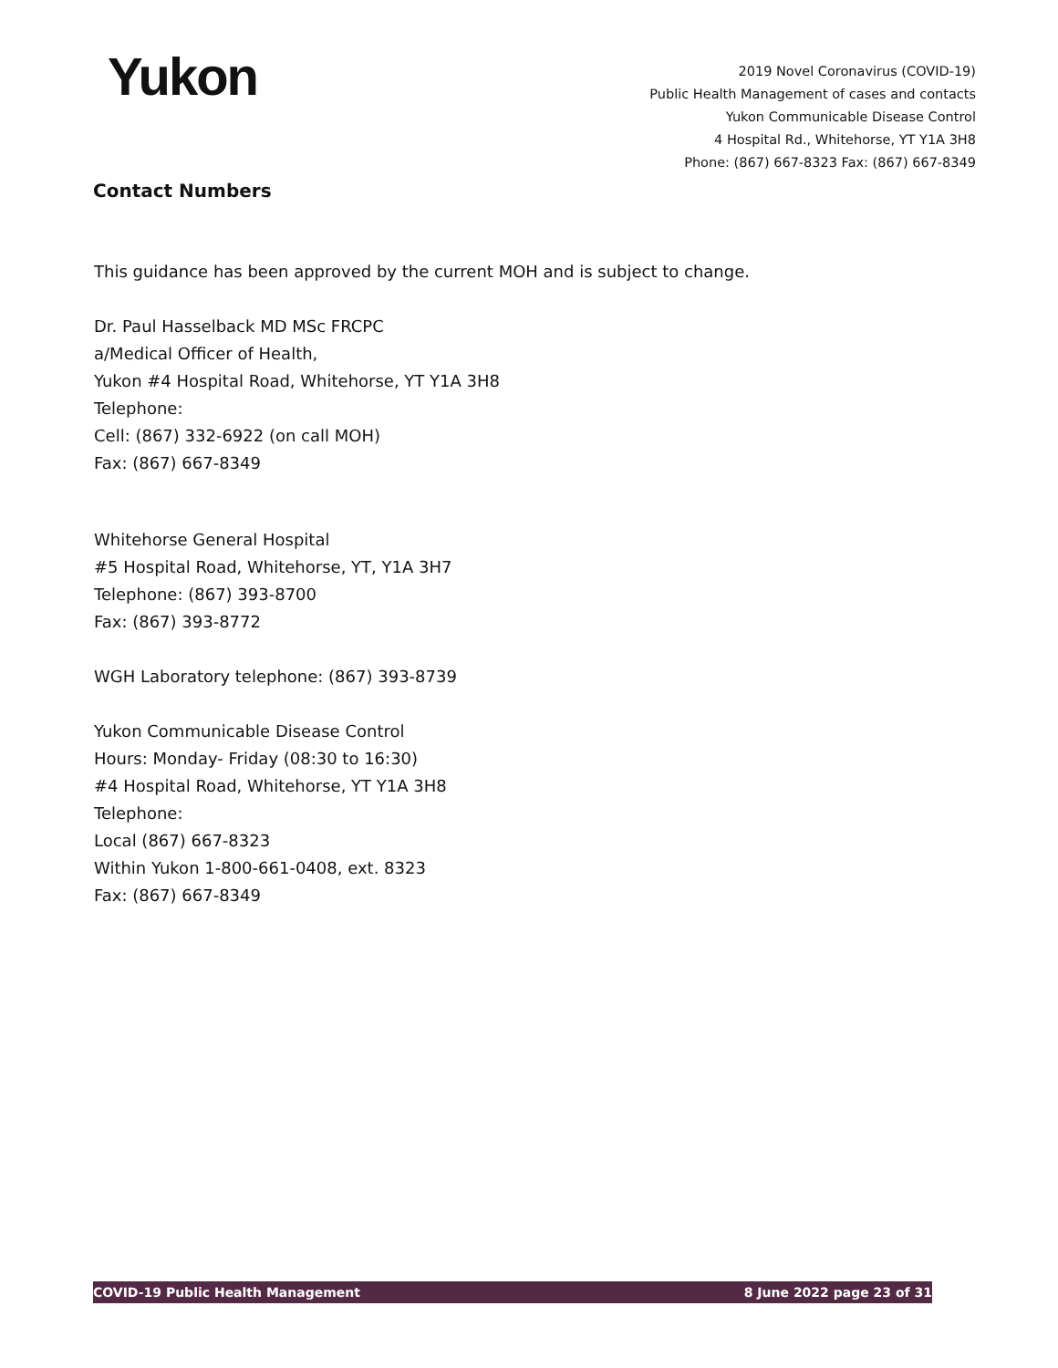Yukon
2019 Novel Coronavirus (COVID-19)
Public Health Management of cases and contacts
Yukon Communicable Disease Control
4 Hospital Rd., Whitehorse, YT Y1A 3H8
Phone: (867) 667-8323 Fax: (867) 667-8349
Contact Numbers
This guidance has been approved by the current MOH and is subject to change.
Dr. Paul Hasselback MD MSc FRCPC
a/Medical Officer of Health,
Yukon #4 Hospital Road, Whitehorse, YT Y1A 3H8
Telephone:
Cell: (867) 332-6922 (on call MOH)
Fax: (867) 667-8349
Whitehorse General Hospital
#5 Hospital Road, Whitehorse, YT, Y1A 3H7
Telephone: (867) 393-8700
Fax: (867) 393-8772
WGH Laboratory telephone: (867) 393-8739
Yukon Communicable Disease Control
Hours: Monday- Friday (08:30 to 16:30)
#4 Hospital Road, Whitehorse, YT Y1A 3H8
Telephone:
Local (867) 667-8323
Within Yukon 1-800-661-0408, ext. 8323
Fax: (867) 667-8349
COVID-19 Public Health Management 8 June 2022 page 23 of 31